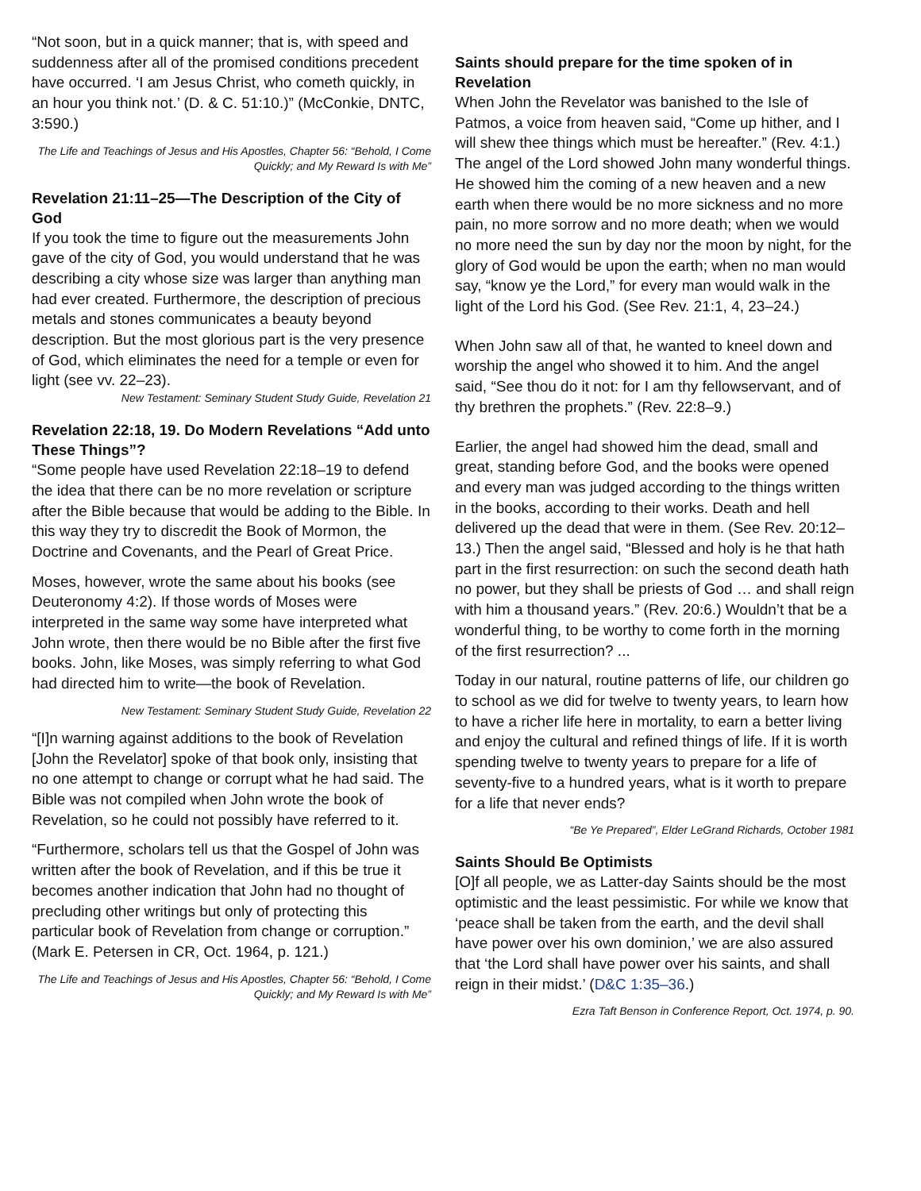“Not soon, but in a quick manner; that is, with speed and suddenness after all of the promised conditions precedent have occurred. ‘I am Jesus Christ, who cometh quickly, in an hour you think not.’ (D. & C. 51:10.)” (McConkie, DNTC, 3:590.)
The Life and Teachings of Jesus and His Apostles, Chapter 56: “Behold, I Come Quickly; and My Reward Is with Me”
Revelation 21:11–25—The Description of the City of God
If you took the time to figure out the measurements John gave of the city of God, you would understand that he was describing a city whose size was larger than anything man had ever created. Furthermore, the description of precious metals and stones communicates a beauty beyond description. But the most glorious part is the very presence of God, which eliminates the need for a temple or even for light (see vv. 22–23).
New Testament: Seminary Student Study Guide, Revelation 21
Revelation 22:18, 19. Do Modern Revelations “Add unto These Things”?
“Some people have used Revelation 22:18–19 to defend the idea that there can be no more revelation or scripture after the Bible because that would be adding to the Bible. In this way they try to discredit the Book of Mormon, the Doctrine and Covenants, and the Pearl of Great Price.
Moses, however, wrote the same about his books (see Deuteronomy 4:2). If those words of Moses were interpreted in the same way some have interpreted what John wrote, then there would be no Bible after the first five books. John, like Moses, was simply referring to what God had directed him to write—the book of Revelation.
New Testament: Seminary Student Study Guide, Revelation 22
“[I]n warning against additions to the book of Revelation [John the Revelator] spoke of that book only, insisting that no one attempt to change or corrupt what he had said. The Bible was not compiled when John wrote the book of Revelation, so he could not possibly have referred to it.
“Furthermore, scholars tell us that the Gospel of John was written after the book of Revelation, and if this be true it becomes another indication that John had no thought of precluding other writings but only of protecting this particular book of Revelation from change or corruption.” (Mark E. Petersen in CR, Oct. 1964, p. 121.)
The Life and Teachings of Jesus and His Apostles, Chapter 56: “Behold, I Come Quickly; and My Reward Is with Me”
Saints should prepare for the time spoken of in Revelation
When John the Revelator was banished to the Isle of Patmos, a voice from heaven said, “Come up hither, and I will shew thee things which must be hereafter.” (Rev. 4:1.) The angel of the Lord showed John many wonderful things. He showed him the coming of a new heaven and a new earth when there would be no more sickness and no more pain, no more sorrow and no more death; when we would no more need the sun by day nor the moon by night, for the glory of God would be upon the earth; when no man would say, “know ye the Lord,” for every man would walk in the light of the Lord his God. (See Rev. 21:1, 4, 23–24.)
When John saw all of that, he wanted to kneel down and worship the angel who showed it to him. And the angel said, “See thou do it not: for I am thy fellowservant, and of thy brethren the prophets.” (Rev. 22:8–9.)
Earlier, the angel had showed him the dead, small and great, standing before God, and the books were opened and every man was judged according to the things written in the books, according to their works. Death and hell delivered up the dead that were in them. (See Rev. 20:12–13.) Then the angel said, “Blessed and holy is he that hath part in the first resurrection: on such the second death hath no power, but they shall be priests of God … and shall reign with him a thousand years.” (Rev. 20:6.) Wouldn’t that be a wonderful thing, to be worthy to come forth in the morning of the first resurrection? ...
Today in our natural, routine patterns of life, our children go to school as we did for twelve to twenty years, to learn how to have a richer life here in mortality, to earn a better living and enjoy the cultural and refined things of life. If it is worth spending twelve to twenty years to prepare for a life of seventy-five to a hundred years, what is it worth to prepare for a life that never ends?
“Be Ye Prepared”, Elder LeGrand Richards, October 1981
Saints Should Be Optimists
[O]f all people, we as Latter-day Saints should be the most optimistic and the least pessimistic. For while we know that ‘peace shall be taken from the earth, and the devil shall have power over his own dominion,’ we are also assured that ‘the Lord shall have power over his saints, and shall reign in their midst.’ (D&C 1:35–36.)
Ezra Taft Benson in Conference Report, Oct. 1974, p. 90.